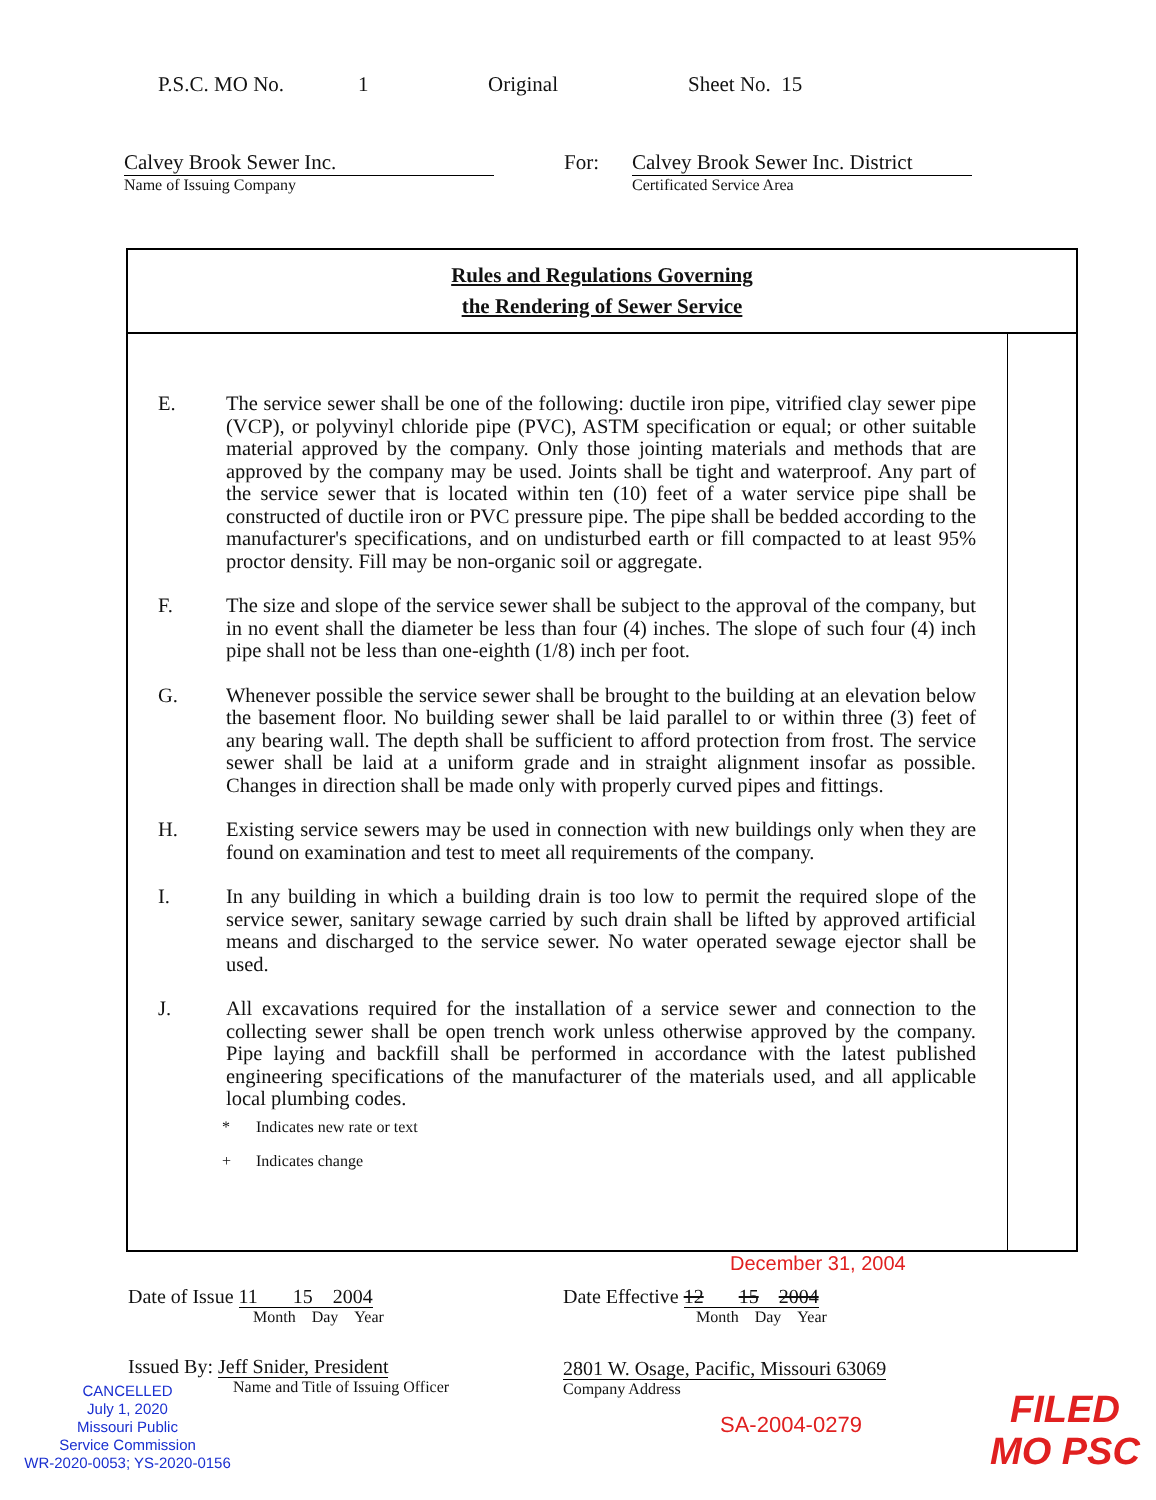P.S.C. MO No. 1 Original Sheet No. 15
Calvey Brook Sewer Inc.
Name of Issuing Company
For: Calvey Brook Sewer Inc. District
Certificated Service Area
Rules and Regulations Governing
the Rendering of Sewer Service
E. The service sewer shall be one of the following: ductile iron pipe, vitrified clay sewer pipe (VCP), or polyvinyl chloride pipe (PVC), ASTM specification or equal; or other suitable material approved by the company. Only those jointing materials and methods that are approved by the company may be used. Joints shall be tight and waterproof. Any part of the service sewer that is located within ten (10) feet of a water service pipe shall be constructed of ductile iron or PVC pressure pipe. The pipe shall be bedded according to the manufacturer's specifications, and on undisturbed earth or fill compacted to at least 95% proctor density. Fill may be non-organic soil or aggregate.
F. The size and slope of the service sewer shall be subject to the approval of the company, but in no event shall the diameter be less than four (4) inches. The slope of such four (4) inch pipe shall not be less than one-eighth (1/8) inch per foot.
G. Whenever possible the service sewer shall be brought to the building at an elevation below the basement floor. No building sewer shall be laid parallel to or within three (3) feet of any bearing wall. The depth shall be sufficient to afford protection from frost. The service sewer shall be laid at a uniform grade and in straight alignment insofar as possible. Changes in direction shall be made only with properly curved pipes and fittings.
H. Existing service sewers may be used in connection with new buildings only when they are found on examination and test to meet all requirements of the company.
I. In any building in which a building drain is too low to permit the required slope of the service sewer, sanitary sewage carried by such drain shall be lifted by approved artificial means and discharged to the service sewer. No water operated sewage ejector shall be used.
J. All excavations required for the installation of a service sewer and connection to the collecting sewer shall be open trench work unless otherwise approved by the company. Pipe laying and backfill shall be performed in accordance with the latest published engineering specifications of the manufacturer of the materials used, and all applicable local plumbing codes.
* Indicates new rate or text
+ Indicates change
December 31, 2004
Date of Issue 11 15 2004
Month Day Year
Date Effective 12 15 2004
Month Day Year
Issued By: Jeff Snider, President
Name and Title of Issuing Officer
2801 W. Osage, Pacific, Missouri 63069
Company Address
CANCELLED
July 1, 2020
Missouri Public
Service Commission
WR-2020-0053; YS-2020-0156
SA-2004-0279
FILED
MO PSC